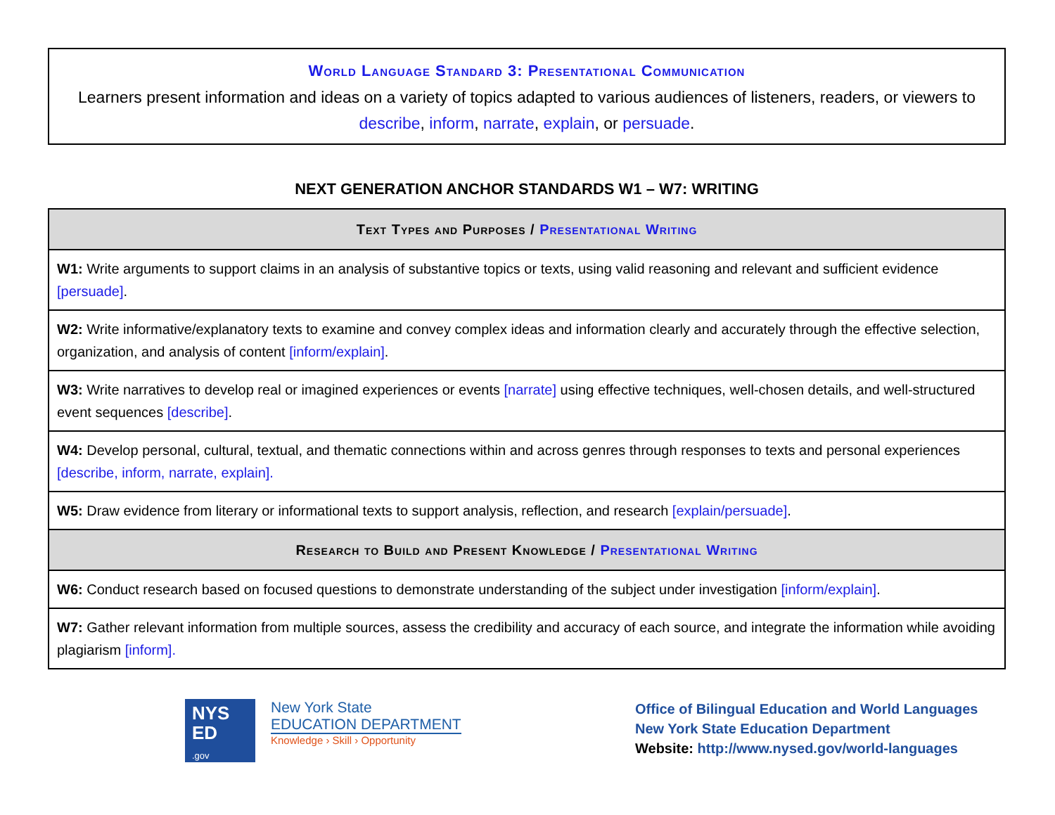World Language Standard 3: Presentational Communication
Learners present information and ideas on a variety of topics adapted to various audiences of listeners, readers, or viewers to describe, inform, narrate, explain, or persuade.
NEXT GENERATION ANCHOR STANDARDS W1 – W7: WRITING
| Text Types and Purposes / Presentational Writing |
| --- |
| W1: Write arguments to support claims in an analysis of substantive topics or texts, using valid reasoning and relevant and sufficient evidence [persuade] . |
| W2: Write informative/explanatory texts to examine and convey complex ideas and information clearly and accurately through the effective selection, organization, and analysis of content [inform/explain] . |
| W3: Write narratives to develop real or imagined experiences or events [narrate] using effective techniques, well-chosen details, and well-structured event sequences [describe] . |
| W4: Develop personal, cultural, textual, and thematic connections within and across genres through responses to texts and personal experiences [describe, inform, narrate, explain]. |
| W5: Draw evidence from literary or informational texts to support analysis, reflection, and research [explain/persuade] . |
| Research to Build and Present Knowledge / Presentational Writing |
| W6: Conduct research based on focused questions to demonstrate understanding of the subject under investigation [inform/explain] . |
| W7: Gather relevant information from multiple sources, assess the credibility and accuracy of each source, and integrate the information while avoiding plagiarism [inform]. |
NYS
ED
.gov
New York State
EDUCATION DEPARTMENT
Knowledge › Skill › Opportunity
Office of Bilingual Education and World Languages
New York State Education Department
Website: http://www.nysed.gov/world-languages